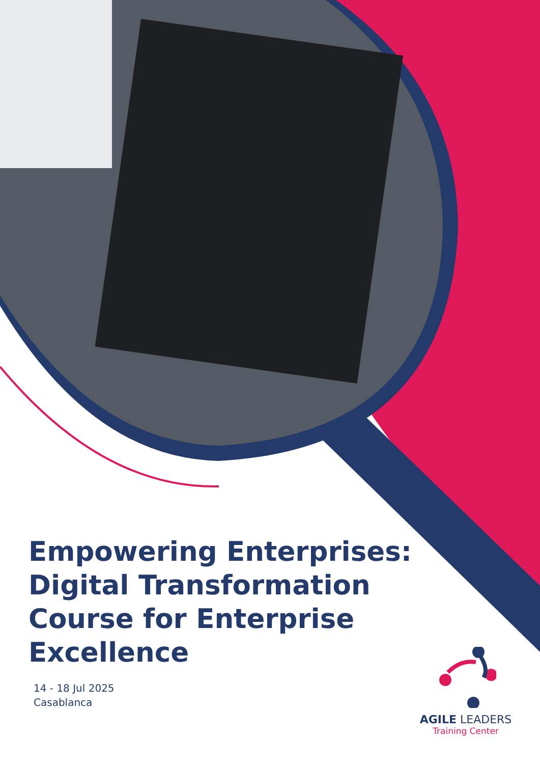Empowering Enterprises: Digital Transformation Course for Enterprise Excellence
14 - 18 Jul 2025
Casablanca
AGILE LEADERS
Training Center